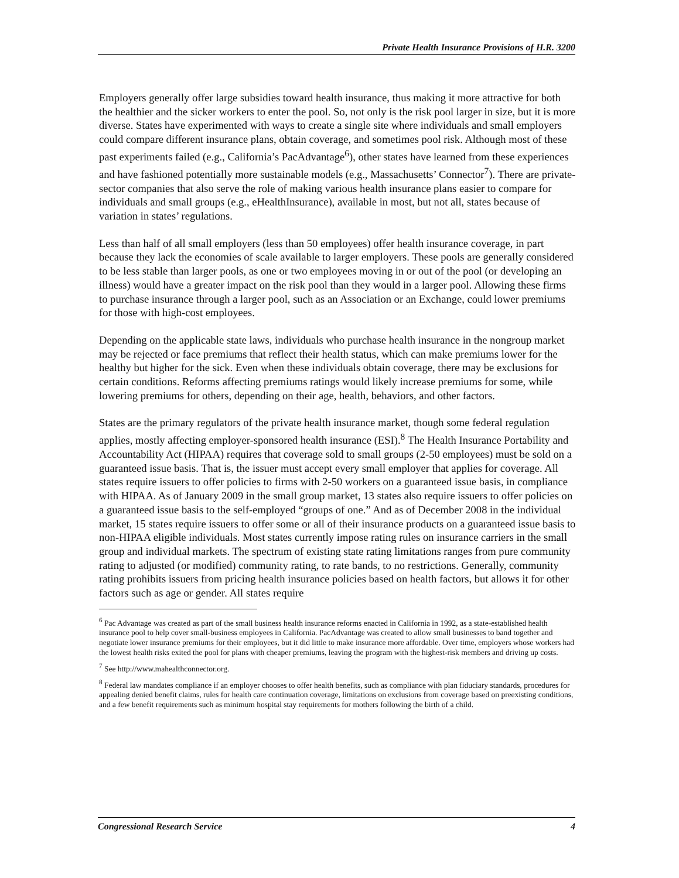Private Health Insurance Provisions of H.R. 3200
Employers generally offer large subsidies toward health insurance, thus making it more attractive for both the healthier and the sicker workers to enter the pool. So, not only is the risk pool larger in size, but it is more diverse. States have experimented with ways to create a single site where individuals and small employers could compare different insurance plans, obtain coverage, and sometimes pool risk. Although most of these past experiments failed (e.g., California’s PacAdvantage<sup>6</sup>), other states have learned from these experiences and have fashioned potentially more sustainable models (e.g., Massachusetts’ Connector<sup>7</sup>). There are private-sector companies that also serve the role of making various health insurance plans easier to compare for individuals and small groups (e.g., eHealthInsurance), available in most, but not all, states because of variation in states’ regulations.
Less than half of all small employers (less than 50 employees) offer health insurance coverage, in part because they lack the economies of scale available to larger employers. These pools are generally considered to be less stable than larger pools, as one or two employees moving in or out of the pool (or developing an illness) would have a greater impact on the risk pool than they would in a larger pool. Allowing these firms to purchase insurance through a larger pool, such as an Association or an Exchange, could lower premiums for those with high-cost employees.
Depending on the applicable state laws, individuals who purchase health insurance in the nongroup market may be rejected or face premiums that reflect their health status, which can make premiums lower for the healthy but higher for the sick. Even when these individuals obtain coverage, there may be exclusions for certain conditions. Reforms affecting premiums ratings would likely increase premiums for some, while lowering premiums for others, depending on their age, health, behaviors, and other factors.
States are the primary regulators of the private health insurance market, though some federal regulation applies, mostly affecting employer-sponsored health insurance (ESI).<sup>8</sup> The Health Insurance Portability and Accountability Act (HIPAA) requires that coverage sold to small groups (2-50 employees) must be sold on a guaranteed issue basis. That is, the issuer must accept every small employer that applies for coverage. All states require issuers to offer policies to firms with 2-50 workers on a guaranteed issue basis, in compliance with HIPAA. As of January 2009 in the small group market, 13 states also require issuers to offer policies on a guaranteed issue basis to the self-employed “groups of one.” And as of December 2008 in the individual market, 15 states require issuers to offer some or all of their insurance products on a guaranteed issue basis to non-HIPAA eligible individuals. Most states currently impose rating rules on insurance carriers in the small group and individual markets. The spectrum of existing state rating limitations ranges from pure community rating to adjusted (or modified) community rating, to rate bands, to no restrictions. Generally, community rating prohibits issuers from pricing health insurance policies based on health factors, but allows it for other factors such as age or gender. All states require
<sup>6</sup> Pac Advantage was created as part of the small business health insurance reforms enacted in California in 1992, as a state-established health insurance pool to help cover small-business employees in California. PacAdvantage was created to allow small businesses to band together and negotiate lower insurance premiums for their employees, but it did little to make insurance more affordable. Over time, employers whose workers had the lowest health risks exited the pool for plans with cheaper premiums, leaving the program with the highest-risk members and driving up costs.
<sup>7</sup> See http://www.mahealthconnector.org.
<sup>8</sup> Federal law mandates compliance if an employer chooses to offer health benefits, such as compliance with plan fiduciary standards, procedures for appealing denied benefit claims, rules for health care continuation coverage, limitations on exclusions from coverage based on preexisting conditions, and a few benefit requirements such as minimum hospital stay requirements for mothers following the birth of a child.
Congressional Research Service 4